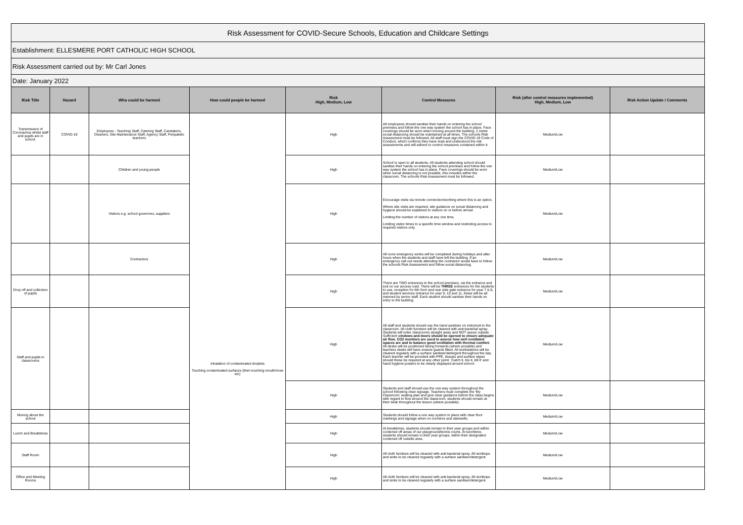| Risk Assessment for COVID-Secure Schools, Education and Childcare Settings | | | | | | | |
| Establishment: ELLESMERE PORT CATHOLIC HIGH SCHOOL | | | | | | | |
| Risk Assessment carried out by: Mr Carl Jones | | | | | | | |
| Date: January 2022 | | | | | | | |
| Risk Title | Hazard | Who could be harmed | How could people be harmed | Risk High, Medium, Low | Control Measures | Risk (after control measures implemented) High, Medium, Low | Risk Action Update / Comments |
| Transmission of Coronavirus whilst staff and pupils are in school. | COVID-19 | Employees - Teaching Staff, Catering Staff, Caretakers, Cleaners, Site Maintenance Staff, Agency Staff, Peripatetic teachers | Inhalation of contaminated droplets Touching contaminated surfaces (then touching mouth/nose etc) | High | All employees should sanitise their hands on entering the school premises and follow the one way system the school has in place. Face coverings should be worn when moving around the building. 2 metre social distancing should be maintained at all times. The schools Risk Assessment must be followed. All staff must sign the COVID-19 Code of Conduct, which confirms they have read and understood the risk assessments and will adhere to control measures contained within it. | Medium/Low | |
| | | Children and young people | | High | School is open to all students. All students attending school should sanitise their hands on entering the school premises and follow the one way system the school has in place. Face coverings should be worn when social distancing is not possible, this includes within the classroom. The schools Risk Assessment must be followed. | Medium/Low | |
| | | Visitors e.g. school governors, suppliers | | High | Encourage visits via remote connection/working where this is an option. Where site visits are required, site guidance on social distancing and hygiene should be explained to visitors on or before arrival. Limiting the number of visitors at any one time. Limiting visitor times to a specific time window and restricting access to required visitors only. | Medium/Low | |
| | | Contractors | | High | All none emergency works will be completed during holidays and after hours when the students and staff have left the building. If an emergency call out needs attending the contractor would have to follow the schools Risk Assessment and follow social distancing. | Medium/Low | |
| Drop off and collection of pupils | | | | High | There are TWO entrances to the school premises, via the entrance and exit on our access road. There will be THREE entrances for the students to use, reception for 6th form and rear side gate entrance for year 7 & 8, and student services entrance for year 9, 10 and 11, these will be all manned by senior staff. Each student should sanitise their hands on entry to the building. | Medium/Low | |
| Staff and pupils in classrooms | | | | High | All staff and students should use the hand sanitiser on entry/exit to the classroom. All cloth furniture will be cleaned with anti-bacterial spray. Students will enter classrooms straight away and NOT queue outside. Sufficient w indows and doors should be opened to ensure adequate air flow. CO2 monitors are used to assess how well ventilated spaces are and to balance good ventilation with thermal comfort. All desks will be positioned facing forwards (where possible) and teachers desks will have sneeze guards fitted. All workstations will be cleaned regularly with a surface sanitiser/detergent throughout the day. Each teacher will be provided with PPE, tissues and surface wipes should these be required at any other point. 'Catch it, bin it, kill it' and hand hygiene posters to be clearly displayed around school. | Medium/Low | |
| | | | | High | Students and staff should use the one-way system throughout the school following clear signage. Teachers must complete the 'My Classroom' seating plan and give clear guidance before the class begins with regard to flow around the classroom, students should remain at their desk throughout the lesson (where possible). | Medium/Low | |
| Moving about the school | | | | High | Students should follow a one way system in place with clear floor markings and signage when on corridors and stairwells. | Meduim/Low | |
| Lunch and Breaktimes | | | | High | At breaktimes, students should remain in their year groups and within cordened off areas of our playground/tennis courts. At lunchtime, students should remain in their year groups, within their designated cordened off outside area. | Meduim/Low | |
| Staff Room | | | | High | All cloth furniture will be cleaned with anti-bacterial spray. All worktops and sinks to be cleaned regularly with a surface sanitiser/detergent. | Medium/Low | |
| Office and Meeting Rooms | | | | High | All cloth furniture will be cleaned with anti-bacterial spray. All worktops and sinks to be cleaned regularly with a surface sanitiser/detergent. | Medium/Low | |